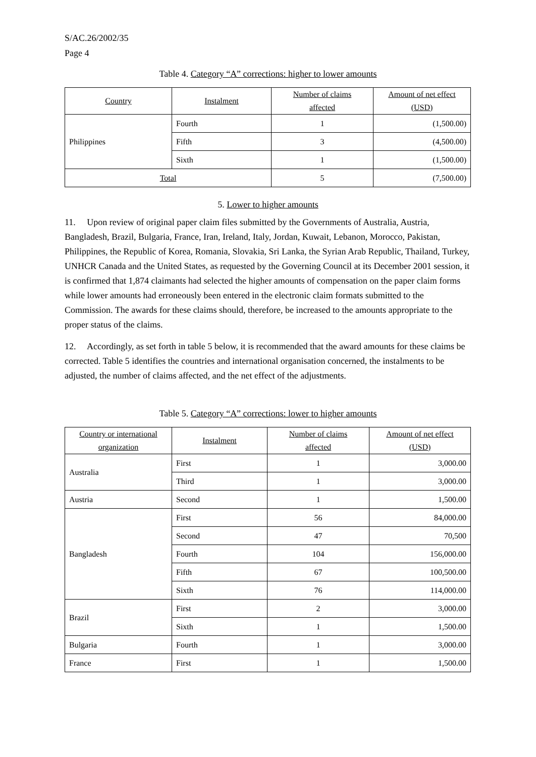S/AC.26/2002/35
Page 4
Table 4. Category “A” corrections: higher to lower amounts
| Country | Instalment | Number of claims affected | Amount of net effect (USD) |
| --- | --- | --- | --- |
| Philippines | Fourth | 1 | (1,500.00) |
| | Fifth | 3 | (4,500.00) |
| | Sixth | 1 | (1,500.00) |
| Total | | 5 | (7,500.00) |
5. Lower to higher amounts
11. Upon review of original paper claim files submitted by the Governments of Australia, Austria, Bangladesh, Brazil, Bulgaria, France, Iran, Ireland, Italy, Jordan, Kuwait, Lebanon, Morocco, Pakistan, Philippines, the Republic of Korea, Romania, Slovakia, Sri Lanka, the Syrian Arab Republic, Thailand, Turkey, UNHCR Canada and the United States, as requested by the Governing Council at its December 2001 session, it is confirmed that 1,874 claimants had selected the higher amounts of compensation on the paper claim forms while lower amounts had erroneously been entered in the electronic claim formats submitted to the Commission. The awards for these claims should, therefore, be increased to the amounts appropriate to the proper status of the claims.
12. Accordingly, as set forth in table 5 below, it is recommended that the award amounts for these claims be corrected. Table 5 identifies the countries and international organisation concerned, the instalments to be adjusted, the number of claims affected, and the net effect of the adjustments.
Table 5. Category “A” corrections: lower to higher amounts
| Country or international organization | Instalment | Number of claims affected | Amount of net effect (USD) |
| --- | --- | --- | --- |
| Australia | First | 1 | 3,000.00 |
| | Third | 1 | 3,000.00 |
| Austria | Second | 1 | 1,500.00 |
| Bangladesh | First | 56 | 84,000.00 |
| | Second | 47 | 70,500 |
| | Fourth | 104 | 156,000.00 |
| | Fifth | 67 | 100,500.00 |
| | Sixth | 76 | 114,000.00 |
| Brazil | First | 2 | 3,000.00 |
| | Sixth | 1 | 1,500.00 |
| Bulgaria | Fourth | 1 | 3,000.00 |
| France | First | 1 | 1,500.00 |